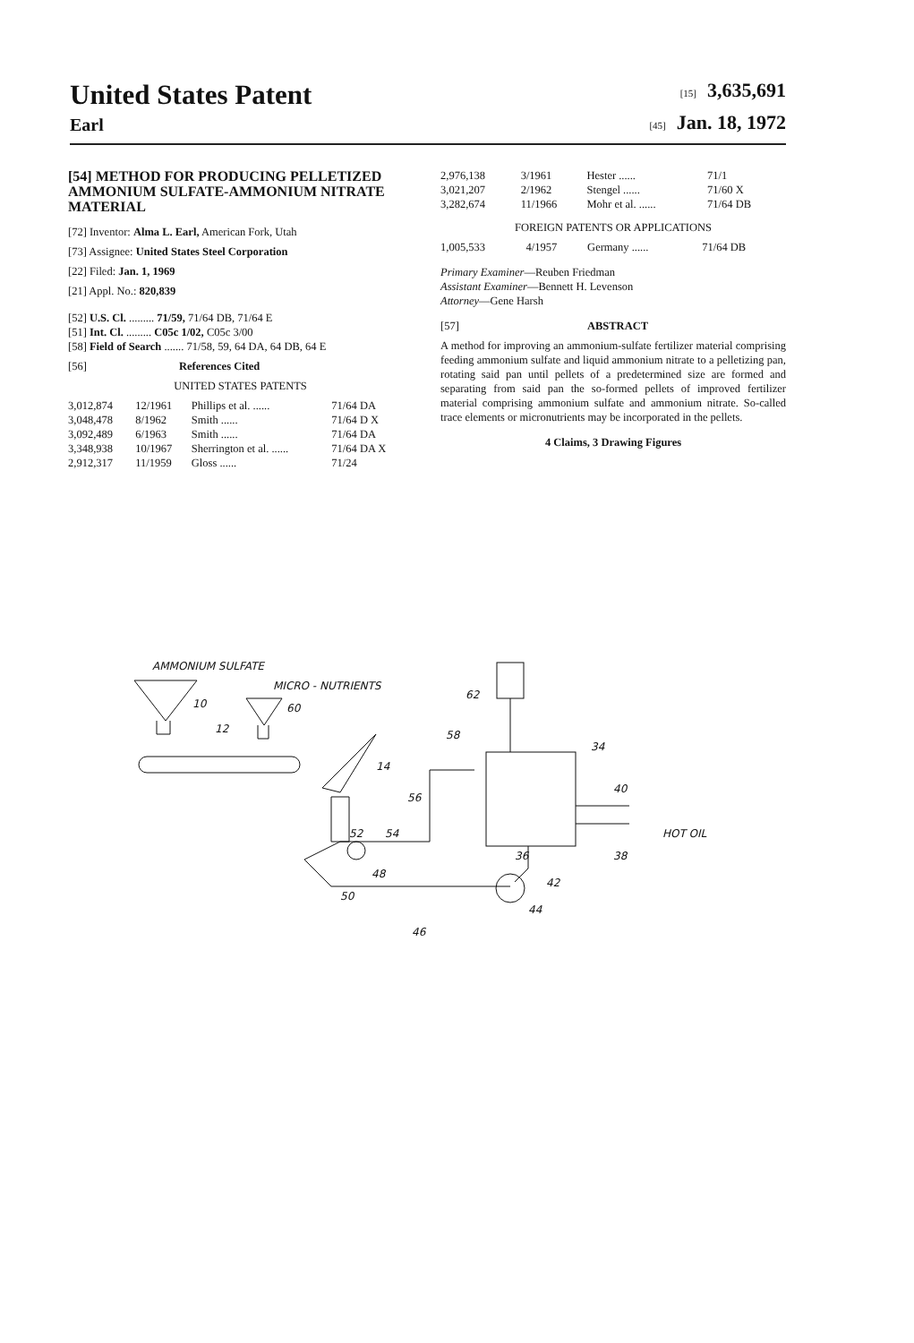United States Patent
[15] 3,635,691
Earl
[45] Jan. 18, 1972
[54] METHOD FOR PRODUCING PELLETIZED AMMONIUM SULFATE-AMMONIUM NITRATE MATERIAL
[72] Inventor: Alma L. Earl, American Fork, Utah
[73] Assignee: United States Steel Corporation
[22] Filed: Jan. 1, 1969
[21] Appl. No.: 820,839
[52] U.S. Cl. ......... 71/59, 71/64 DB, 71/64 E
[51] Int. Cl. ......... C05c 1/02, C05c 3/00
[58] Field of Search ....... 71/58, 59, 64 DA, 64 DB, 64 E
[56] References Cited
UNITED STATES PATENTS
| 3,012,874 | 12/1961 | Phillips et al. ...... | 71/64 DA |
| 3,048,478 | 8/1962 | Smith ...... | 71/64 D X |
| 3,092,489 | 6/1963 | Smith ...... | 71/64 DA |
| 3,348,938 | 10/1967 | Sherrington et al. ...... | 71/64 DA X |
| 2,912,317 | 11/1959 | Gloss ...... | 71/24 |
| 2,976,138 | 3/1961 | Hester ...... | 71/1 |
| 3,021,207 | 2/1962 | Stengel ...... | 71/60 X |
| 3,282,674 | 11/1966 | Mohr et al. ...... | 71/64 DB |
FOREIGN PATENTS OR APPLICATIONS
| 1,005,533 | 4/1957 | Germany ...... | 71/64 DB |
Primary Examiner—Reuben Friedman
Assistant Examiner—Bennett H. Levenson
Attorney—Gene Harsh
[57] ABSTRACT
A method for improving an ammonium-sulfate fertilizer material comprising feeding ammonium sulfate and liquid ammonium nitrate to a pelletizing pan, rotating said pan until pellets of a predetermined size are formed and separating from said pan the so-formed pellets of improved fertilizer material comprising ammonium sulfate and ammonium nitrate. So-called trace elements or micronutrients may be incorporated in the pellets.
4 Claims, 3 Drawing Figures
AMMONIUM SULFATE
MICRO - NUTRIENTS
10
60
12
14
62
58
34
40
HOT OIL
38
36
42
44
46
52
54
48
50
56